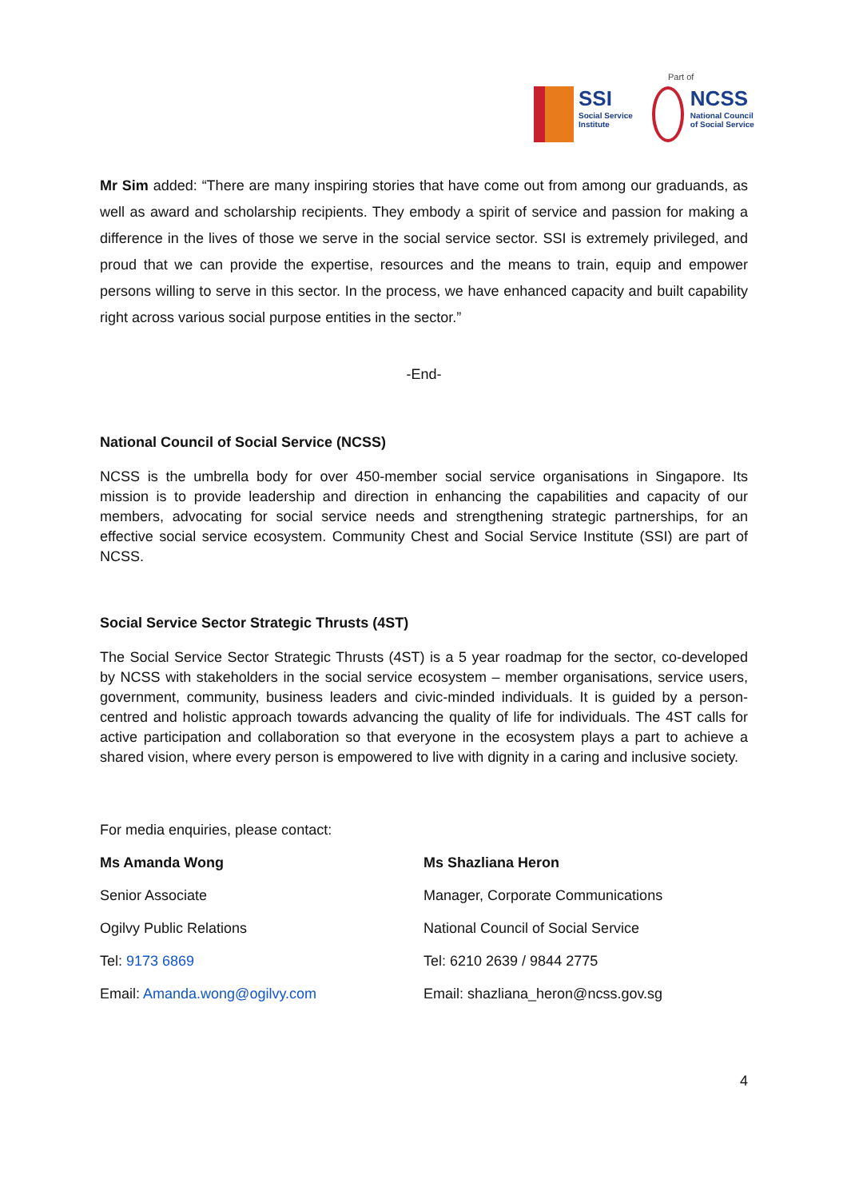Part of
SSI
Social Service
Institute
NCSS
National Council
of Social Service
Mr Sim added: “There are many inspiring stories that have come out from among our graduands, as well as award and scholarship recipients. They embody a spirit of service and passion for making a difference in the lives of those we serve in the social service sector. SSI is extremely privileged, and proud that we can provide the expertise, resources and the means to train, equip and empower persons willing to serve in this sector. In the process, we have enhanced capacity and built capability right across various social purpose entities in the sector.”
-End-
National Council of Social Service (NCSS)
NCSS is the umbrella body for over 450-member social service organisations in Singapore. Its mission is to provide leadership and direction in enhancing the capabilities and capacity of our members, advocating for social service needs and strengthening strategic partnerships, for an effective social service ecosystem. Community Chest and Social Service Institute (SSI) are part of NCSS.
Social Service Sector Strategic Thrusts (4ST)
The Social Service Sector Strategic Thrusts (4ST) is a 5 year roadmap for the sector, co-developed by NCSS with stakeholders in the social service ecosystem – member organisations, service users, government, community, business leaders and civic-minded individuals. It is guided by a person-centred and holistic approach towards advancing the quality of life for individuals. The 4ST calls for active participation and collaboration so that everyone in the ecosystem plays a part to achieve a shared vision, where every person is empowered to live with dignity in a caring and inclusive society.
For media enquiries, please contact:
Ms Amanda Wong
Senior Associate
Ogilvy Public Relations
Tel: 9173 6869
Email: Amanda.wong@ogilvy.com
Ms Shazliana Heron
Manager, Corporate Communications
National Council of Social Service
Tel: 6210 2639 / 9844 2775
Email: shazliana_heron@ncss.gov.sg
4